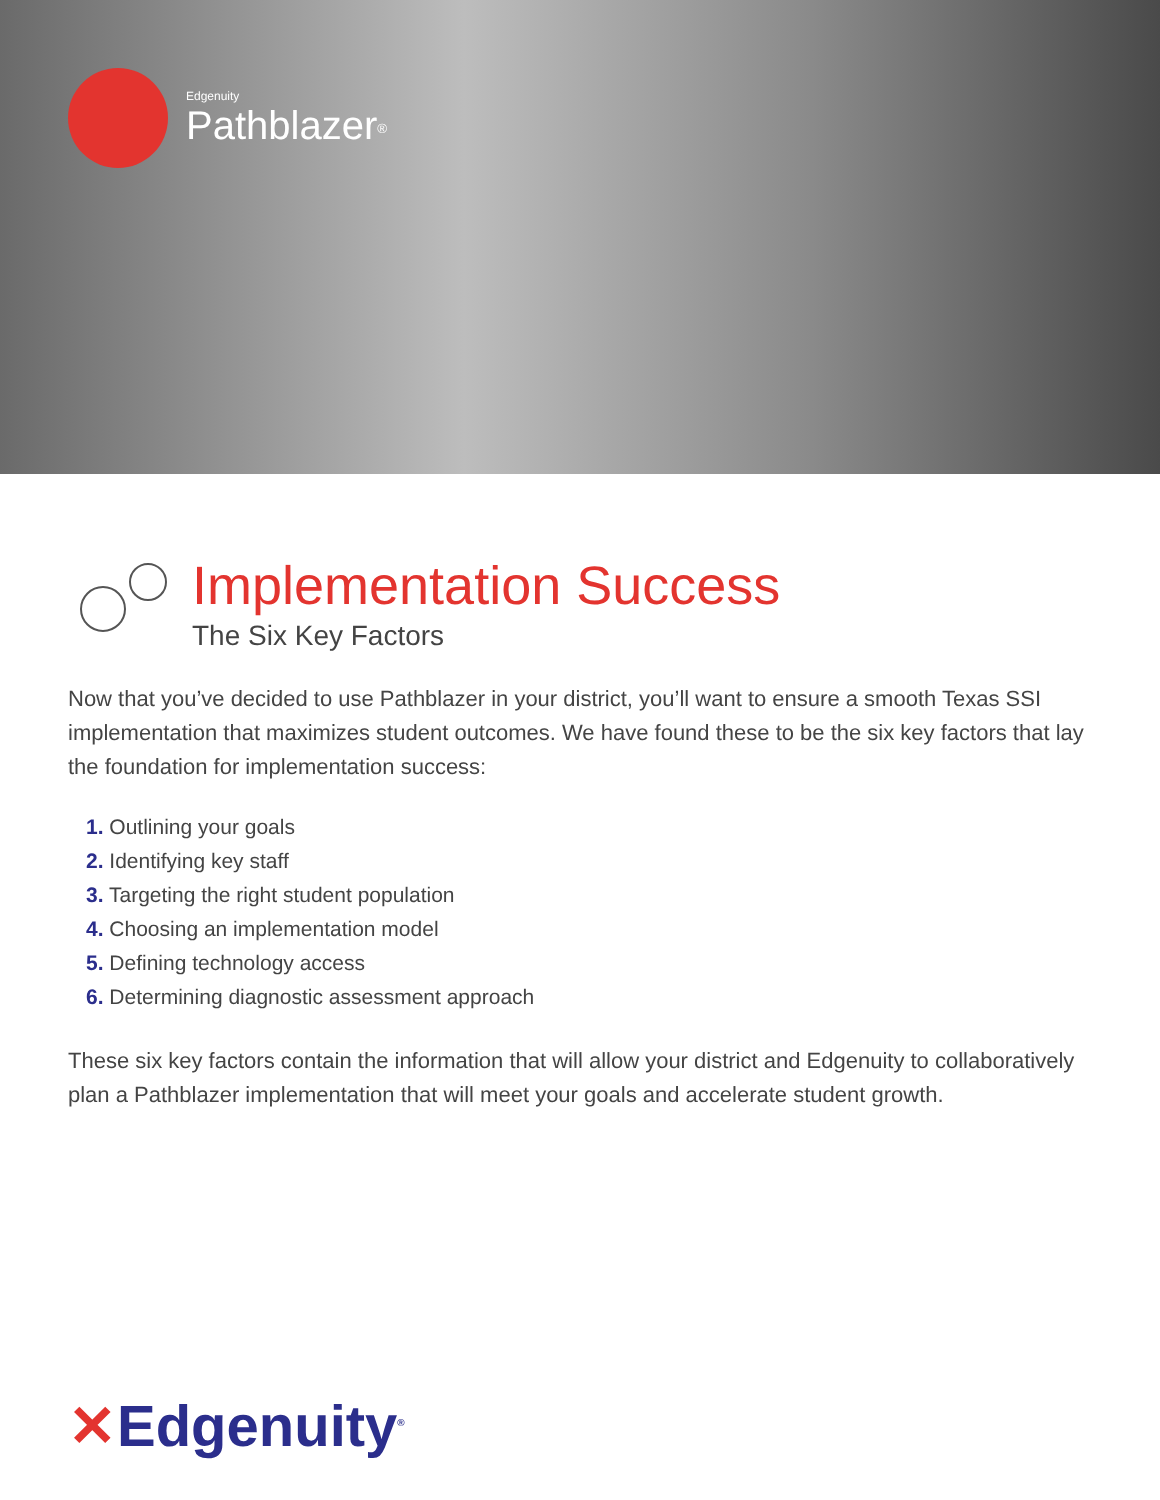Edgenuity
Pathblazer<sup>®</sup>
Implementation Success
The Six Key Factors
Now that you’ve decided to use Pathblazer in your district, you’ll want to ensure a smooth Texas SSI implementation that maximizes student outcomes. We have found these to be the six key factors that lay the foundation for implementation success:
1. Outlining your goals
2. Identifying key staff
3. Targeting the right student population
4. Choosing an implementation model
5. Defining technology access
6. Determining diagnostic assessment approach
These six key factors contain the information that will allow your district and Edgenuity to collaboratively plan a Pathblazer implementation that will meet your goals and accelerate student growth.
✕Edgenuity<sup>®</sup>